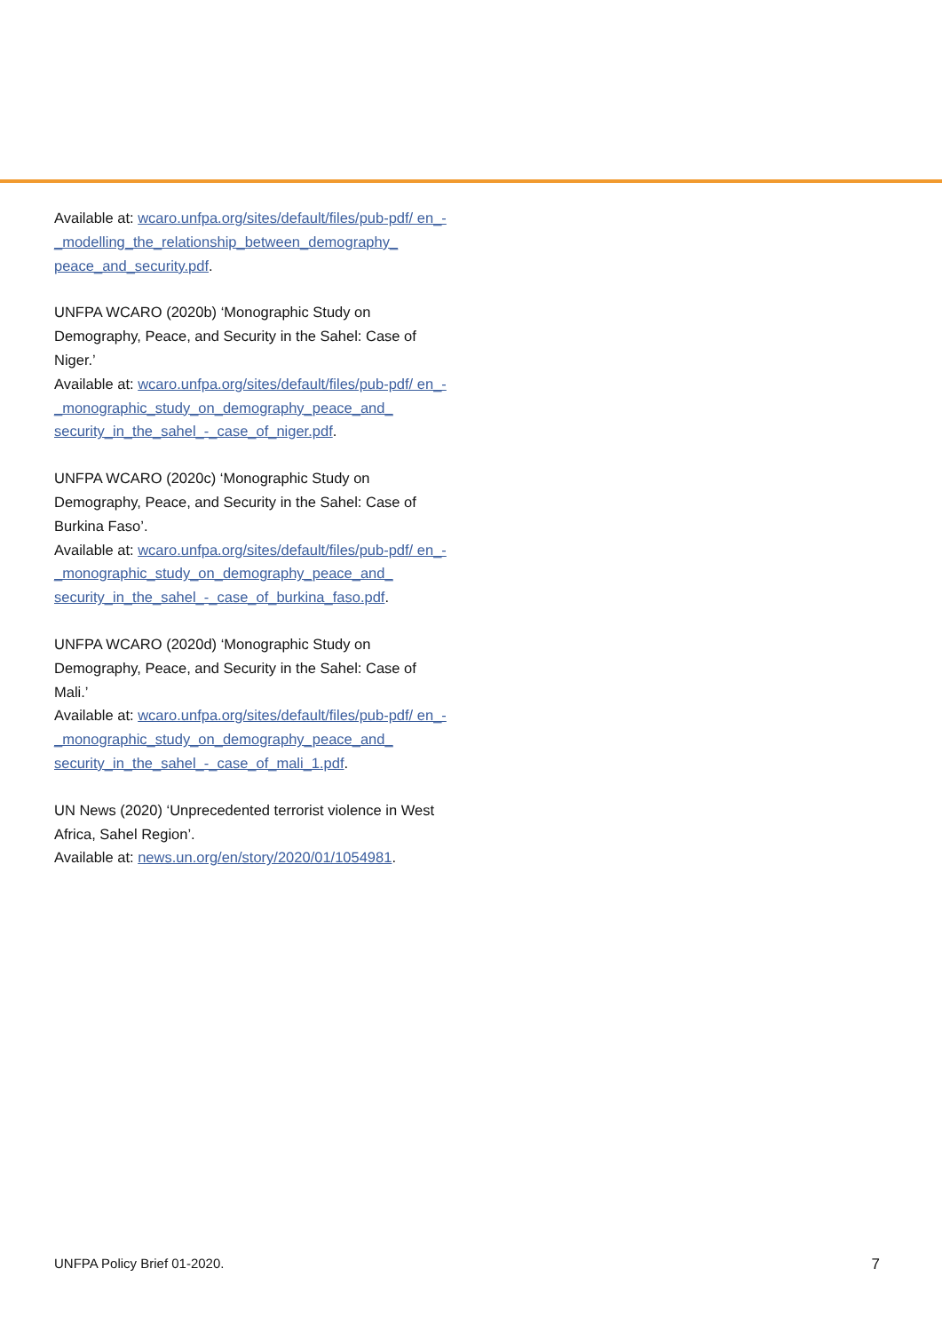Available at: wcaro.unfpa.org/sites/default/files/pub-pdf/ en_-_modelling_the_relationship_between_demography_ peace_and_security.pdf.
UNFPA WCARO (2020b) ‘Monographic Study on Demography, Peace, and Security in the Sahel: Case of Niger.’
Available at: wcaro.unfpa.org/sites/default/files/pub-pdf/ en_-_monographic_study_on_demography_peace_and_ security_in_the_sahel_-_case_of_niger.pdf.
UNFPA WCARO (2020c) ‘Monographic Study on Demography, Peace, and Security in the Sahel: Case of Burkina Faso’.
Available at: wcaro.unfpa.org/sites/default/files/pub-pdf/ en_-_monographic_study_on_demography_peace_and_ security_in_the_sahel_-_case_of_burkina_faso.pdf.
UNFPA WCARO (2020d) ‘Monographic Study on Demography, Peace, and Security in the Sahel: Case of Mali.’
Available at: wcaro.unfpa.org/sites/default/files/pub-pdf/ en_-_monographic_study_on_demography_peace_and_ security_in_the_sahel_-_case_of_mali_1.pdf.
UN News (2020) ‘Unprecedented terrorist violence in West Africa, Sahel Region’.
Available at: news.un.org/en/story/2020/01/1054981.
UNFPA Policy Brief 01-2020. 7